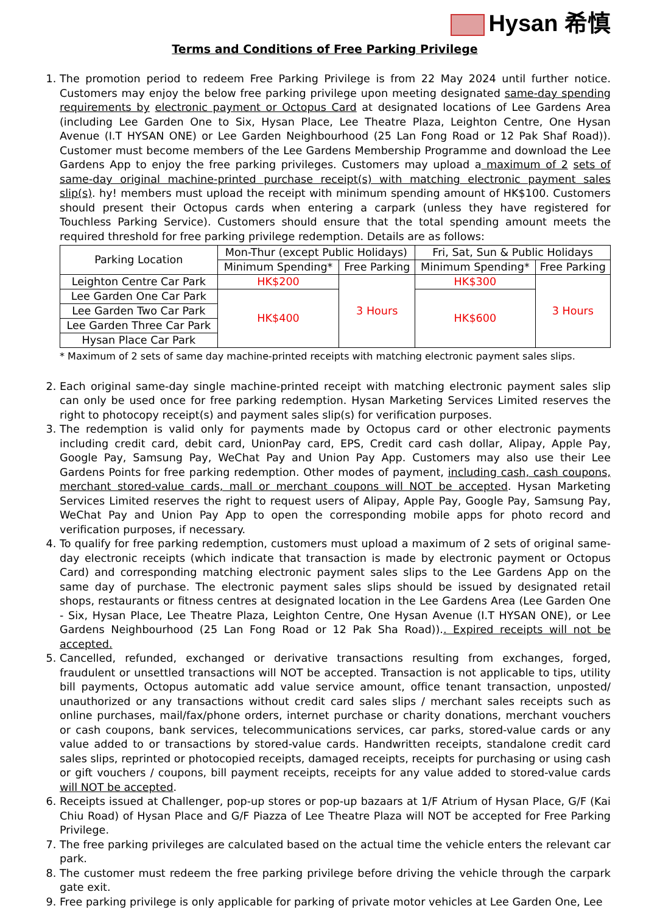Hysan 希慎
Terms and Conditions of Free Parking Privilege
1. The promotion period to redeem Free Parking Privilege is from 22 May 2024 until further notice. Customers may enjoy the below free parking privilege upon meeting designated same-day spending requirements by electronic payment or Octopus Card at designated locations of Lee Gardens Area (including Lee Garden One to Six, Hysan Place, Lee Theatre Plaza, Leighton Centre, One Hysan Avenue (I.T HYSAN ONE) or Lee Garden Neighbourhood (25 Lan Fong Road or 12 Pak Shaf Road)). Customer must become members of the Lee Gardens Membership Programme and download the Lee Gardens App to enjoy the free parking privileges. Customers may upload a maximum of 2 sets of same-day original machine-printed purchase receipt(s) with matching electronic payment sales slip(s). hy! members must upload the receipt with minimum spending amount of HK$100. Customers should present their Octopus cards when entering a carpark (unless they have registered for Touchless Parking Service). Customers should ensure that the total spending amount meets the required threshold for free parking privilege redemption. Details are as follows:
| Parking Location | Mon-Thur (except Public Holidays) | | Fri, Sat, Sun & Public Holidays | |
| --- | --- | --- | --- | --- |
| | Minimum Spending* | Free Parking | Minimum Spending* | Free Parking |
| Leighton Centre Car Park | HK$200 | 3 Hours | HK$300 | 3 Hours |
| Lee Garden One Car Park | HK$400 | | HK$600 | |
| Lee Garden Two Car Park | | | | |
| Lee Garden Three Car Park | | | | |
| Hysan Place Car Park | | | | |
* Maximum of 2 sets of same day machine-printed receipts with matching electronic payment sales slips.
2. Each original same-day single machine-printed receipt with matching electronic payment sales slip can only be used once for free parking redemption. Hysan Marketing Services Limited reserves the right to photocopy receipt(s) and payment sales slip(s) for verification purposes.
3. The redemption is valid only for payments made by Octopus card or other electronic payments including credit card, debit card, UnionPay card, EPS, Credit card cash dollar, Alipay, Apple Pay, Google Pay, Samsung Pay, WeChat Pay and Union Pay App. Customers may also use their Lee Gardens Points for free parking redemption. Other modes of payment, including cash, cash coupons, merchant stored-value cards, mall or merchant coupons will NOT be accepted. Hysan Marketing Services Limited reserves the right to request users of Alipay, Apple Pay, Google Pay, Samsung Pay, WeChat Pay and Union Pay App to open the corresponding mobile apps for photo record and verification purposes, if necessary.
4. To qualify for free parking redemption, customers must upload a maximum of 2 sets of original same-day electronic receipts (which indicate that transaction is made by electronic payment or Octopus Card) and corresponding matching electronic payment sales slips to the Lee Gardens App on the same day of purchase. The electronic payment sales slips should be issued by designated retail shops, restaurants or fitness centres at designated location in the Lee Gardens Area (Lee Garden One - Six, Hysan Place, Lee Theatre Plaza, Leighton Centre, One Hysan Avenue (I.T HYSAN ONE), or Lee Gardens Neighbourhood (25 Lan Fong Road or 12 Pak Sha Road)).. Expired receipts will not be accepted.
5. Cancelled, refunded, exchanged or derivative transactions resulting from exchanges, forged, fraudulent or unsettled transactions will NOT be accepted. Transaction is not applicable to tips, utility bill payments, Octopus automatic add value service amount, office tenant transaction, unposted/ unauthorized or any transactions without credit card sales slips / merchant sales receipts such as online purchases, mail/fax/phone orders, internet purchase or charity donations, merchant vouchers or cash coupons, bank services, telecommunications services, car parks, stored-value cards or any value added to or transactions by stored-value cards. Handwritten receipts, standalone credit card sales slips, reprinted or photocopied receipts, damaged receipts, receipts for purchasing or using cash or gift vouchers / coupons, bill payment receipts, receipts for any value added to stored-value cards will NOT be accepted.
6. Receipts issued at Challenger, pop-up stores or pop-up bazaars at 1/F Atrium of Hysan Place, G/F (Kai Chiu Road) of Hysan Place and G/F Piazza of Lee Theatre Plaza will NOT be accepted for Free Parking Privilege.
7. The free parking privileges are calculated based on the actual time the vehicle enters the relevant car park.
8. The customer must redeem the free parking privilege before driving the vehicle through the carpark gate exit.
9. Free parking privilege is only applicable for parking of private motor vehicles at Lee Garden One, Lee